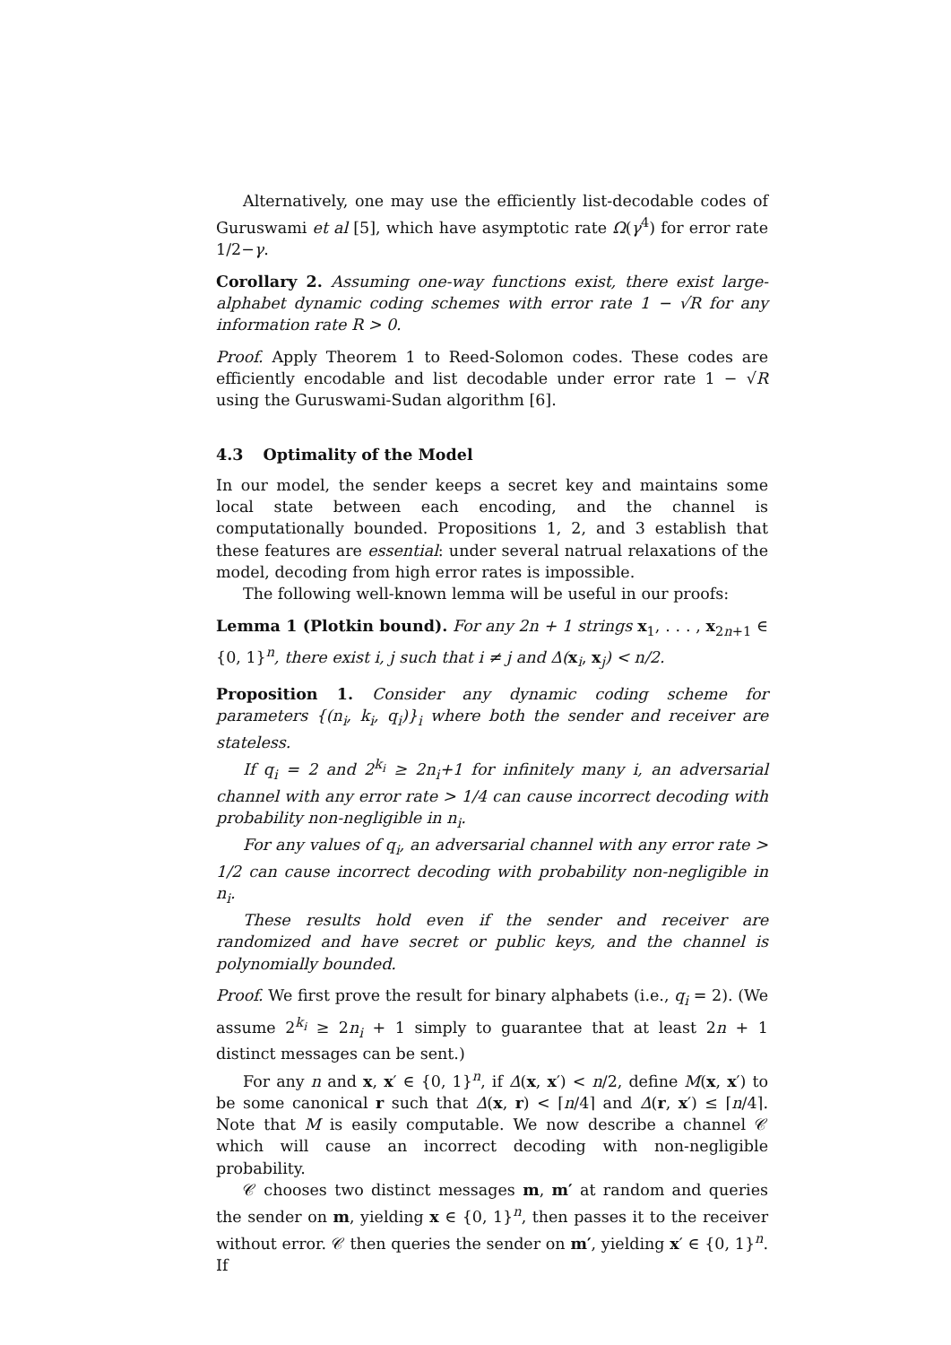Alternatively, one may use the efficiently list-decodable codes of Guruswami et al [5], which have asymptotic rate Ω(γ<sup>4</sup>) for error rate 1/2−γ.
Corollary 2. Assuming one-way functions exist, there exist large-alphabet dynamic coding schemes with error rate 1 − √R for any information rate R > 0.
Proof. Apply Theorem 1 to Reed-Solomon codes. These codes are efficiently encodable and list decodable under error rate 1 − √R using the Guruswami-Sudan algorithm [6].
4.3 Optimality of the Model
In our model, the sender keeps a secret key and maintains some local state between each encoding, and the channel is computationally bounded. Propositions 1, 2, and 3 establish that these features are essential: under several natrual relaxations of the model, decoding from high error rates is impossible.
The following well-known lemma will be useful in our proofs:
Lemma 1 (Plotkin bound). For any 2n + 1 strings x<sub>1</sub>, . . . , x<sub>2n+1</sub> ∈ {0, 1}<sup>n</sup>, there exist i, j such that i ≠ j and Δ(x<sub>i</sub>, x<sub>j</sub>) < n/2.
Proposition 1. Consider any dynamic coding scheme for parameters {(n<sub>i</sub>, k<sub>i</sub>, q<sub>i</sub>)}<sub>i</sub> where both the sender and receiver are stateless.
If q<sub>i</sub> = 2 and 2<sup>k<sub>i</sub></sup> ≥ 2n<sub>i</sub>+1 for infinitely many i, an adversarial channel with any error rate > 1/4 can cause incorrect decoding with probability non-negligible in n<sub>i</sub>.
For any values of q<sub>i</sub>, an adversarial channel with any error rate > 1/2 can cause incorrect decoding with probability non-negligible in n<sub>i</sub>.
These results hold even if the sender and receiver are randomized and have secret or public keys, and the channel is polynomially bounded.
Proof. We first prove the result for binary alphabets (i.e., q<sub>i</sub> = 2). (We assume 2<sup>k<sub>i</sub></sup> ≥ 2n<sub>i</sub> + 1 simply to guarantee that at least 2n + 1 distinct messages can be sent.)
For any n and x, x′ ∈ {0, 1}<sup>n</sup>, if Δ(x, x′) < n/2, define M(x, x′) to be some canonical r such that Δ(x, r) < ⌈n/4⌉ and Δ(r, x′) ≤ ⌈n/4⌉. Note that M is easily computable. We now describe a channel 𝒞 which will cause an incorrect decoding with non-negligible probability.
𝒞 chooses two distinct messages m, m′ at random and queries the sender on m, yielding x ∈ {0, 1}<sup>n</sup>, then passes it to the receiver without error. 𝒞 then queries the sender on m′, yielding x′ ∈ {0, 1}<sup>n</sup>. If